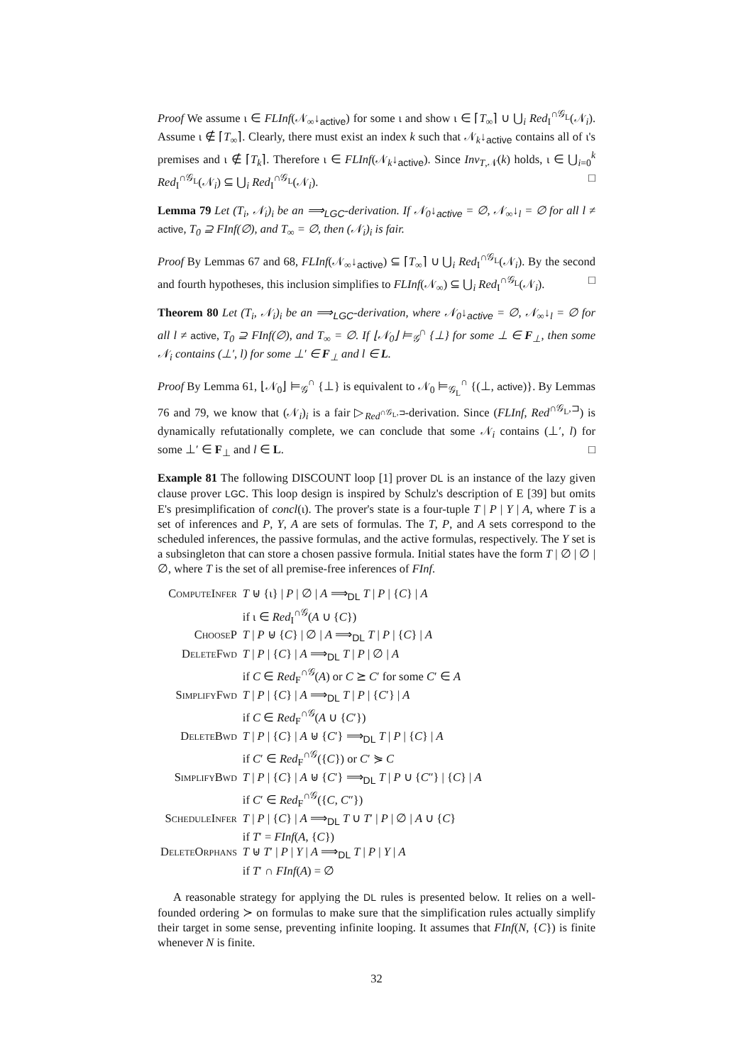Proof We assume ι ∈ FLInf(𝒩<sub>∞</sub>↓<sub>active</sub>) for some ι and show ι ∈ ⌈T<sub>∞</sub>⌉ ∪ ⋃<sub>i</sub> Red<sub>I</sub><sup>∩𝒢<sub>L</sub></sup>(𝒩<sub>i</sub>). Assume ι ∉ ⌈T<sub>∞</sub>⌉. Clearly, there must exist an index k such that 𝒩<sub>k</sub>↓<sub>active</sub> contains all of ι's premises and ι ∉ ⌈T<sub>k</sub>⌉. Therefore ι ∈ FLInf(𝒩<sub>k</sub>↓<sub>active</sub>). Since Inv<sub>T,𝒩</sub>(k) holds, ι ∈ ⋃<sub>i=0</sub><sup>k</sup> Red<sub>I</sub><sup>∩𝒢<sub>L</sub></sup>(𝒩<sub>i</sub>) ⊆ ⋃<sub>i</sub> Red<sub>I</sub><sup>∩𝒢<sub>L</sub></sup>(𝒩<sub>i</sub>). □
Lemma 79 Let (T<sub>i</sub>, 𝒩<sub>i</sub>)<sub>i</sub> be an ⟹<sub>LGC</sub>-derivation. If 𝒩<sub>0</sub>↓<sub>active</sub> = ∅, 𝒩<sub>∞</sub>↓<sub>l</sub> = ∅ for all l ≠ active, T<sub>0</sub> ⊇ FInf(∅), and T<sub>∞</sub> = ∅, then (𝒩<sub>i</sub>)<sub>i</sub> is fair.
Proof By Lemmas 67 and 68, FLInf(𝒩<sub>∞</sub>↓<sub>active</sub>) ⊆ ⌈T<sub>∞</sub>⌉ ∪ ⋃<sub>i</sub> Red<sub>I</sub><sup>∩𝒢<sub>L</sub></sup>(𝒩<sub>i</sub>). By the second and fourth hypotheses, this inclusion simplifies to FLInf(𝒩<sub>∞</sub>) ⊆ ⋃<sub>i</sub> Red<sub>I</sub><sup>∩𝒢<sub>L</sub></sup>(𝒩<sub>i</sub>). □
Theorem 80 Let (T<sub>i</sub>, 𝒩<sub>i</sub>)<sub>i</sub> be an ⟹<sub>LGC</sub>-derivation, where 𝒩<sub>0</sub>↓<sub>active</sub> = ∅, 𝒩<sub>∞</sub>↓<sub>l</sub> = ∅ for all l ≠ active, T<sub>0</sub> ⊇ FInf(∅), and T<sub>∞</sub> = ∅. If ⌊𝒩<sub>0</sub>⌋ ⊨<sub>𝒢</sub><sup>∩</sup> {⊥} for some ⊥ ∈ F<sub>⊥</sub>, then some 𝒩<sub>i</sub> contains (⊥′, l) for some ⊥′ ∈ F<sub>⊥</sub> and l ∈ L.
Proof By Lemma 61, ⌊𝒩<sub>0</sub>⌋ ⊨<sub>𝒢</sub><sup>∩</sup> {⊥} is equivalent to 𝒩<sub>0</sub> ⊨<sub>𝒢<sub>L</sub></sub><sup>∩</sup> {(⊥, active)}. By Lemmas 76 and 79, we know that (𝒩<sub>i</sub>)<sub>i</sub> is a fair ▷<sub>Red<sup>∩𝒢<sub>L</sub>,⊐</sup></sub>-derivation. Since (FLInf, Red<sup>∩𝒢<sub>L</sub>,⊐</sup>) is dynamically refutationally complete, we can conclude that some 𝒩<sub>i</sub> contains (⊥′, l) for some ⊥′ ∈ F<sub>⊥</sub> and l ∈ L. □
Example 81 The following DISCOUNT loop [1] prover DL is an instance of the lazy given clause prover LGC. This loop design is inspired by Schulz's description of E [39] but omits E's presimplification of concl(ι). The prover's state is a four-tuple T | P | Y | A, where T is a set of inferences and P, Y, A are sets of formulas. The T, P, and A sets correspond to the scheduled inferences, the passive formulas, and the active formulas, respectively. The Y set is a subsingleton that can store a chosen passive formula. Initial states have the form T | ∅ | ∅ | ∅, where T is the set of all premise-free inferences of FInf.
| ComputeInfer | T ⊎ {ι} / P / ∅ / A ⟹<sub>DL</sub> T / P / { C } / A if ι ∈ Red<sub>I</sub><sup>∩𝒢</sup>( A ∪ { C }) |
| ChooseP | T / P ⊎ { C } / ∅ / A ⟹<sub>DL</sub> T / P / { C } / A |
| DeleteFwd | T / P / { C } / A ⟹<sub>DL</sub> T / P / ∅ / A if C ∈ Red<sub>F</sub><sup>∩𝒢</sup>( A ) or C ⪰ C ′ for some C ′ ∈ A |
| SimplifyFwd | T / P / { C } / A ⟹<sub>DL</sub> T / P / { C ′} / A if C ∈ Red<sub>F</sub><sup>∩𝒢</sup>( A ∪ { C ′}) |
| DeleteBwd | T / P / { C } / A ⊎ { C ′} ⟹<sub>DL</sub> T / P / { C } / A if C ′ ∈ Red<sub>F</sub><sup>∩𝒢</sup>({ C }) or C ′ ⋟ C |
| SimplifyBwd | T / P / { C } / A ⊎ { C ′} ⟹<sub>DL</sub> T / P ∪ { C ″} / { C } / A if C ′ ∈ Red<sub>F</sub><sup>∩𝒢</sup>({ C , C ″}) |
| ScheduleInfer | T / P / { C } / A ⟹<sub>DL</sub> T ∪ T ′ / P / ∅ / A ∪ { C } if T ′ = FInf ( A , { C }) |
| DeleteOrphans | T ⊎ T ′ / P / Y / A ⟹<sub>DL</sub> T / P / Y / A if T ′ ∩ FInf ( A ) = ∅ |
A reasonable strategy for applying the DL rules is presented below. It relies on a well-founded ordering ≻ on formulas to make sure that the simplification rules actually simplify their target in some sense, preventing infinite looping. It assumes that FInf(N, {C}) is finite whenever N is finite.
32